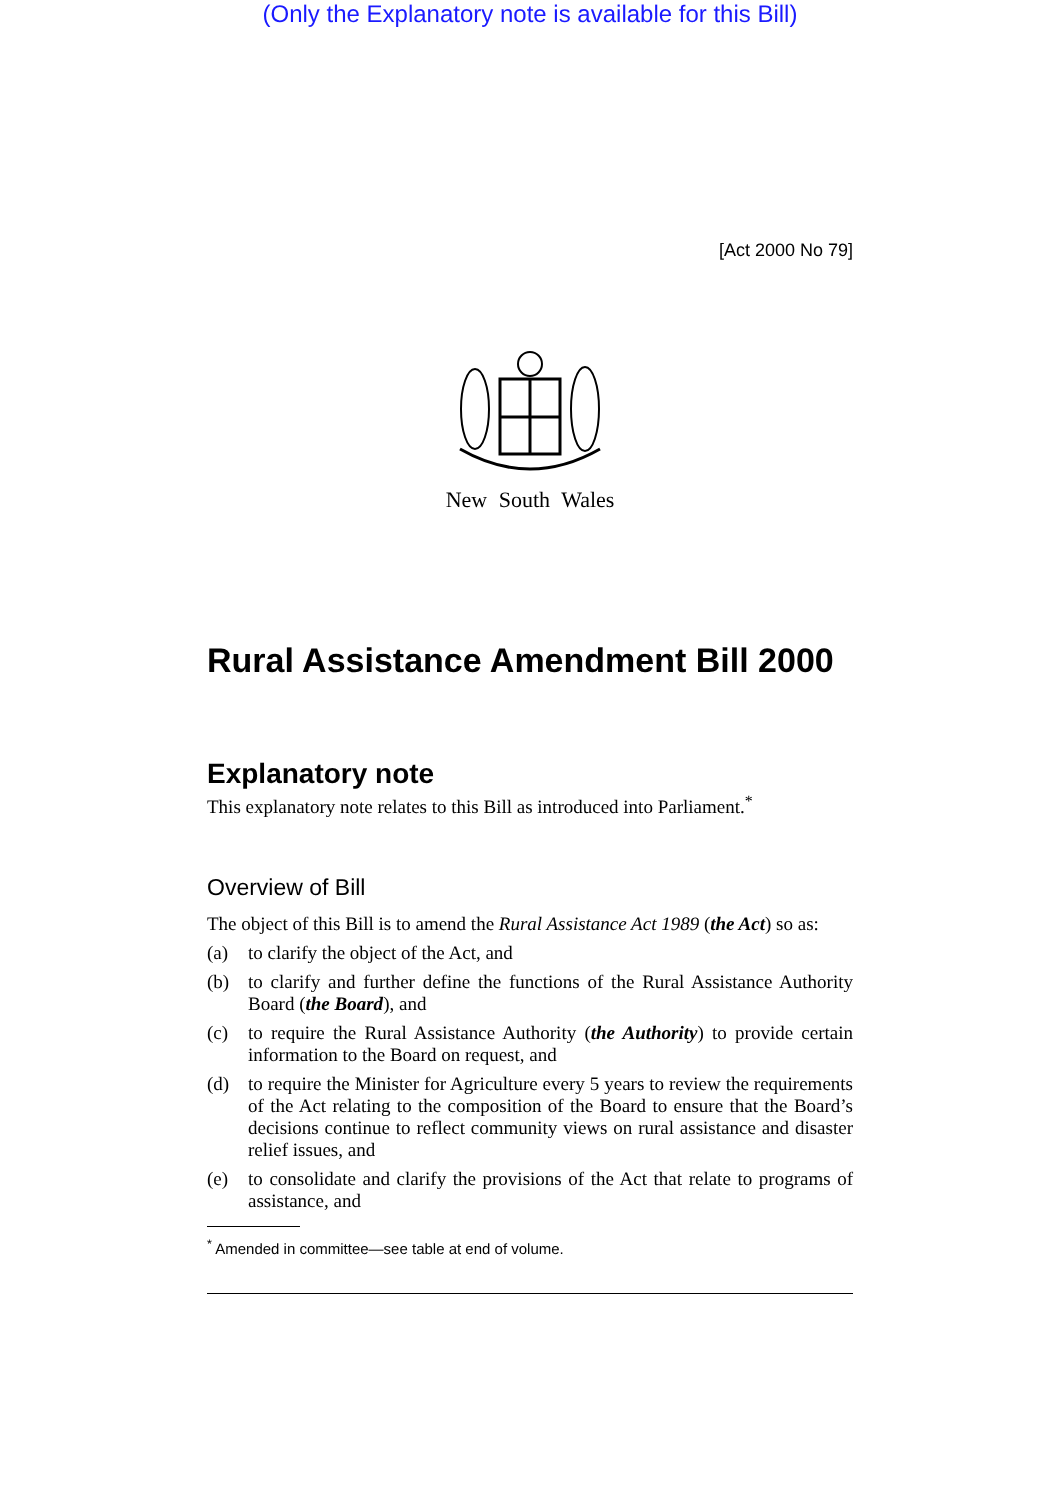(Only the Explanatory note is available for this Bill)
[Act 2000 No 79]
New South Wales
Rural Assistance Amendment Bill 2000
Explanatory note
This explanatory note relates to this Bill as introduced into Parliament.<sup>*</sup>
Overview of Bill
The object of this Bill is to amend the Rural Assistance Act 1989 (the Act) so as:
(a) to clarify the object of the Act, and
(b) to clarify and further define the functions of the Rural Assistance Authority Board (the Board), and
(c) to require the Rural Assistance Authority (the Authority) to provide certain information to the Board on request, and
(d) to require the Minister for Agriculture every 5 years to review the requirements of the Act relating to the composition of the Board to ensure that the Board’s decisions continue to reflect community views on rural assistance and disaster relief issues, and
(e) to consolidate and clarify the provisions of the Act that relate to programs of assistance, and
<sup>*</sup> Amended in committee—see table at end of volume.